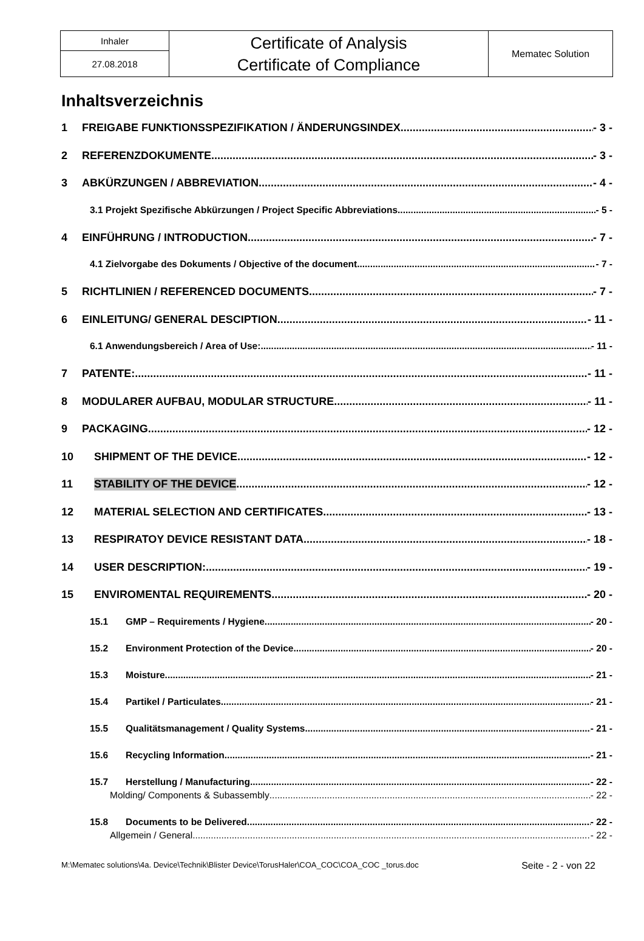| Inhaler | Certificate of Analysis Certificate of Compliance | Mematec Solution |
| 27.08.2018 | | |
Inhaltsverzeichnis
1 FREIGABE FUNKTIONSSPEZIFIKATION / ÄNDERUNGSINDEX - 3 -
2 REFERENZDOKUMENTE - 3 -
3 ABKÜRZUNGEN / ABBREVIATION - 4 -
3.1 Projekt Spezifische Abkürzungen / Project Specific Abbreviations - 5 -
4 EINFÜHRUNG / INTRODUCTION - 7 -
4.1 Zielvorgabe des Dokuments / Objective of the document - 7 -
5 RICHTLINIEN / REFERENCED DOCUMENTS - 7 -
6 EINLEITUNG/ GENERAL DESCIPTION - 11 -
6.1 Anwendungsbereich / Area of Use: - 11 -
7 PATENTE: - 11 -
8 MODULARER AUFBAU, MODULAR STRUCTURE - 11 -
9 PACKAGING - 12 -
10 SHIPMENT OF THE DEVICE - 12 -
11 STABILITY OF THE DEVICE - 12 -
12 MATERIAL SELECTION AND CERTIFICATES - 13 -
13 RESPIRATOY DEVICE RESISTANT DATA - 18 -
14 USER DESCRIPTION: - 19 -
15 ENVIROMENTAL REQUIREMENTS - 20 -
15.1 GMP – Requirements / Hygiene - 20 -
15.2 Environment Protection of the Device - 20 -
15.3 Moisture - 21 -
15.4 Partikel / Particulates - 21 -
15.5 Qualitätsmanagement / Quality Systems - 21 -
15.6 Recycling Information - 21 -
15.7 Herstellung / Manufacturing - 22 -
Molding/ Components & Subassembly - 22 -
15.8 Documents to be Delivered - 22 -
Allgemein / General - 22 -
M:\Mematec solutions\4a. Device\Technik\Blister Device\TorusHaler\COA_COC\COA_COC _torus.doc Seite - 2 - von 22